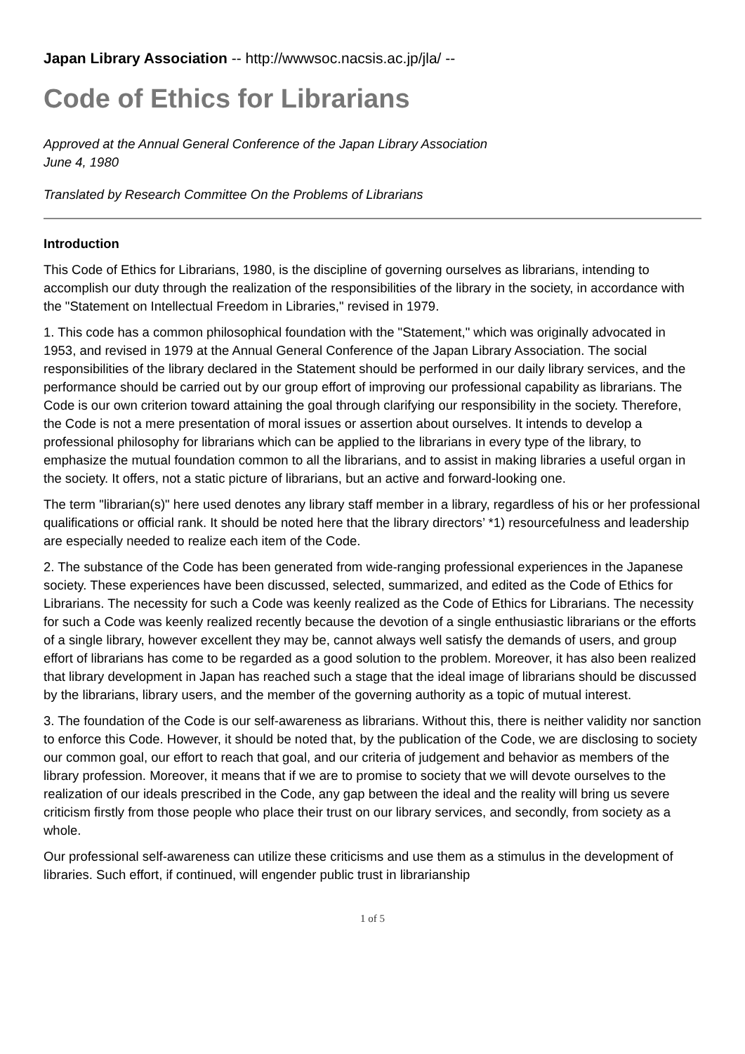Japan Library Association -- http://wwwsoc.nacsis.ac.jp/jla/ --
Code of Ethics for Librarians
Approved at the Annual General Conference of the Japan Library Association
June 4, 1980
Translated by Research Committee On the Problems of Librarians
Introduction
This Code of Ethics for Librarians, 1980, is the discipline of governing ourselves as librarians, intending to accomplish our duty through the realization of the responsibilities of the library in the society, in accordance with the "Statement on Intellectual Freedom in Libraries," revised in 1979.
1. This code has a common philosophical foundation with the "Statement," which was originally advocated in 1953, and revised in 1979 at the Annual General Conference of the Japan Library Association. The social responsibilities of the library declared in the Statement should be performed in our daily library services, and the performance should be carried out by our group effort of improving our professional capability as librarians. The Code is our own criterion toward attaining the goal through clarifying our responsibility in the society. Therefore, the Code is not a mere presentation of moral issues or assertion about ourselves. It intends to develop a professional philosophy for librarians which can be applied to the librarians in every type of the library, to emphasize the mutual foundation common to all the librarians, and to assist in making libraries a useful organ in the society. It offers, not a static picture of librarians, but an active and forward-looking one.
The term "librarian(s)" here used denotes any library staff member in a library, regardless of his or her professional qualifications or official rank. It should be noted here that the library directors’ *1) resourcefulness and leadership are especially needed to realize each item of the Code.
2. The substance of the Code has been generated from wide-ranging professional experiences in the Japanese society. These experiences have been discussed, selected, summarized, and edited as the Code of Ethics for Librarians. The necessity for such a Code was keenly realized as the Code of Ethics for Librarians. The necessity for such a Code was keenly realized recently because the devotion of a single enthusiastic librarians or the efforts of a single library, however excellent they may be, cannot always well satisfy the demands of users, and group effort of librarians has come to be regarded as a good solution to the problem. Moreover, it has also been realized that library development in Japan has reached such a stage that the ideal image of librarians should be discussed by the librarians, library users, and the member of the governing authority as a topic of mutual interest.
3. The foundation of the Code is our self-awareness as librarians. Without this, there is neither validity nor sanction to enforce this Code. However, it should be noted that, by the publication of the Code, we are disclosing to society our common goal, our effort to reach that goal, and our criteria of judgement and behavior as members of the library profession. Moreover, it means that if we are to promise to society that we will devote ourselves to the realization of our ideals prescribed in the Code, any gap between the ideal and the reality will bring us severe criticism firstly from those people who place their trust on our library services, and secondly, from society as a whole.
Our professional self-awareness can utilize these criticisms and use them as a stimulus in the development of libraries. Such effort, if continued, will engender public trust in librarianship
1 of 5